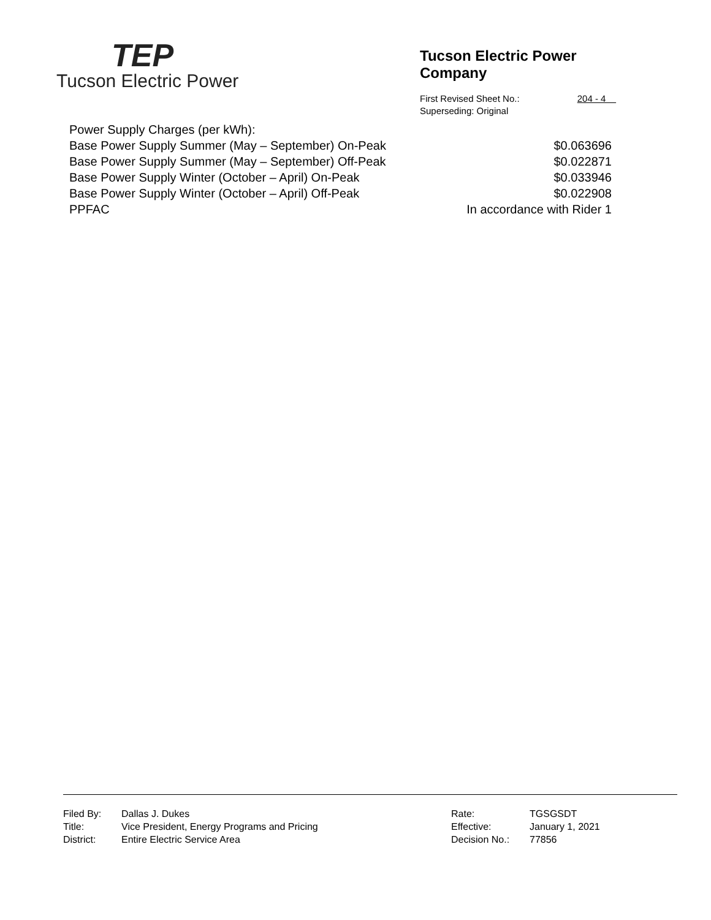TEP
Tucson Electric Power
Tucson Electric Power Company
First Revised Sheet No.: 204 - 4
Superseding: Original
| Power Supply Charges (per kWh): | |
| Base Power Supply Summer (May – September) On-Peak | $0.063696 |
| Base Power Supply Summer (May – September) Off-Peak | $0.022871 |
| Base Power Supply Winter (October – April) On-Peak | $0.033946 |
| Base Power Supply Winter (October – April) Off-Peak | $0.022908 |
| PPFAC | In accordance with Rider 1 |
| Filed By: | Dallas J. Dukes |
| Title: | Vice President, Energy Programs and Pricing |
| District: | Entire Electric Service Area |
| Rate: | TGSGSDT |
| Effective: | January 1, 2021 |
| Decision No.: | 77856 |